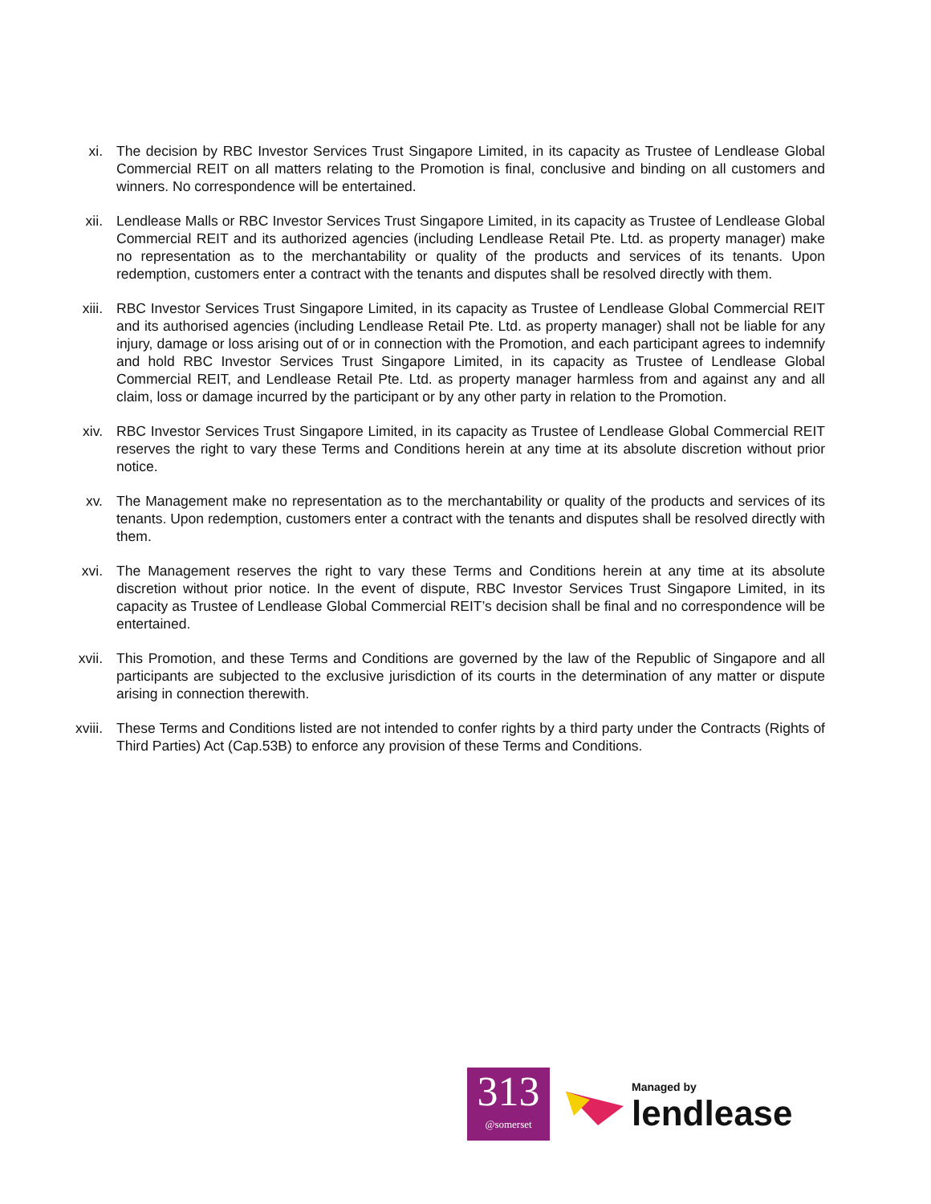xi. The decision by RBC Investor Services Trust Singapore Limited, in its capacity as Trustee of Lendlease Global Commercial REIT on all matters relating to the Promotion is final, conclusive and binding on all customers and winners. No correspondence will be entertained.
xii. Lendlease Malls or RBC Investor Services Trust Singapore Limited, in its capacity as Trustee of Lendlease Global Commercial REIT and its authorized agencies (including Lendlease Retail Pte. Ltd. as property manager) make no representation as to the merchantability or quality of the products and services of its tenants. Upon redemption, customers enter a contract with the tenants and disputes shall be resolved directly with them.
xiii.
RBC Investor Services Trust Singapore Limited, in its capacity as Trustee of Lendlease Global Commercial REIT and its authorised agencies (including Lendlease Retail Pte. Ltd. as property manager) shall not be liable for any injury, damage or loss arising out of or in connection with the Promotion, and each participant agrees to indemnify and hold RBC Investor Services Trust Singapore Limited, in its capacity as Trustee of Lendlease Global Commercial REIT, and Lendlease Retail Pte. Ltd. as property manager harmless from and against any and all claim, loss or damage incurred by the participant or by any other party in relation to the Promotion.
xiv. RBC Investor Services Trust Singapore Limited, in its capacity as Trustee of Lendlease Global Commercial REIT reserves the right to vary these Terms and Conditions herein at any time at its absolute discretion without prior notice.
xv. The Management make no representation as to the merchantability or quality of the products and services of its tenants. Upon redemption, customers enter a contract with the tenants and disputes shall be resolved directly with them.
xvi. The Management reserves the right to vary these Terms and Conditions herein at any time at its absolute discretion without prior notice. In the event of dispute, RBC Investor Services Trust Singapore Limited, in its capacity as Trustee of Lendlease Global Commercial REIT’s decision shall be final and no correspondence will be entertained.
xvii.
This Promotion, and these Terms and Conditions are governed by the law of the Republic of Singapore and all participants are subjected to the exclusive jurisdiction of its courts in the determination of any matter or dispute arising in connection therewith.
xviii.
These Terms and Conditions listed are not intended to confer rights by a third party under the Contracts (Rights of Third Parties) Act (Cap.53B) to enforce any provision of these Terms and Conditions.
313
@somerset
Managed by
lendlease